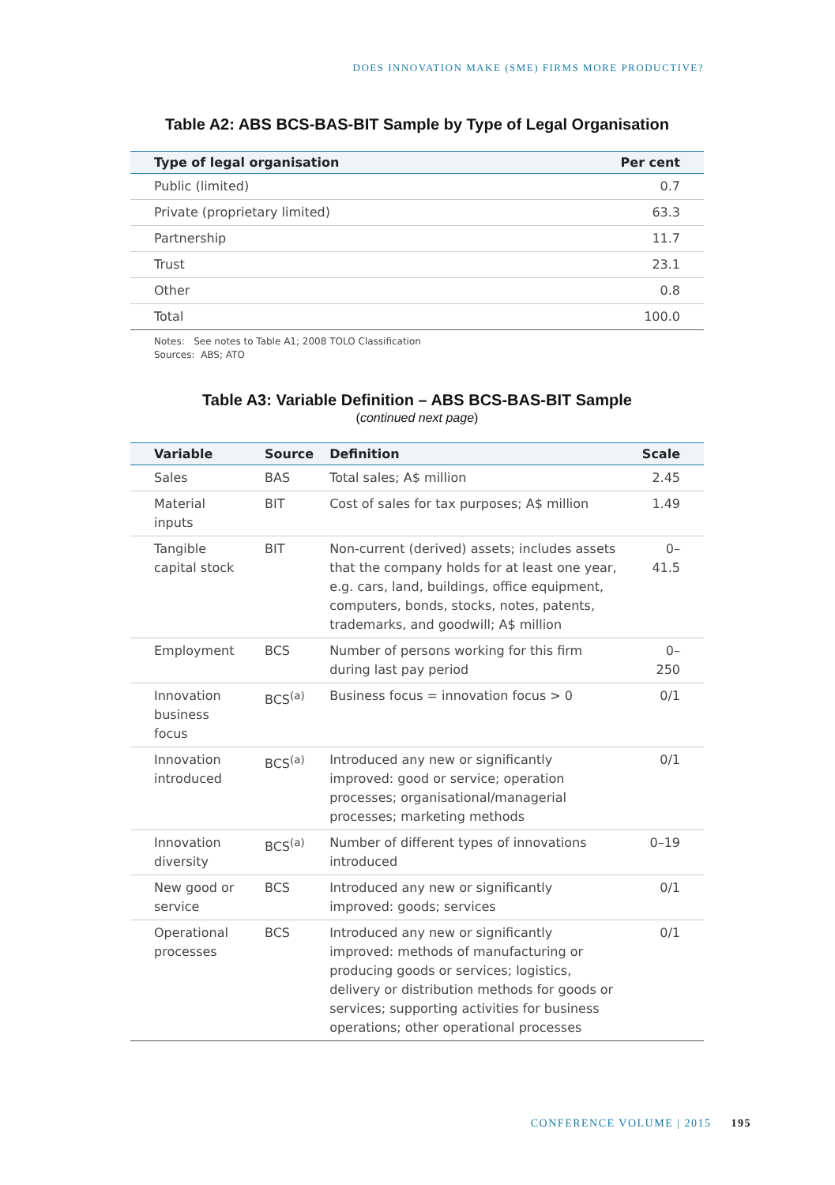DOES INNOVATION MAKE (SME) FIRMS MORE PRODUCTIVE?
Table A2: ABS BCS-BAS-BIT Sample by Type of Legal Organisation
| Type of legal organisation | Per cent |
| --- | --- |
| Public (limited) | 0.7 |
| Private (proprietary limited) | 63.3 |
| Partnership | 11.7 |
| Trust | 23.1 |
| Other | 0.8 |
| Total | 100.0 |
Notes: See notes to Table A1; 2008 TOLO Classification
Sources: ABS; ATO
Table A3: Variable Definition – ABS BCS-BAS-BIT Sample
(continued next page)
| Variable | Source | Definition | Scale |
| --- | --- | --- | --- |
| Sales | BAS | Total sales; A$ million | 2.45 |
| Material inputs | BIT | Cost of sales for tax purposes; A$ million | 1.49 |
| Tangible capital stock | BIT | Non-current (derived) assets; includes assets that the company holds for at least one year, e.g. cars, land, buildings, office equipment, computers, bonds, stocks, notes, patents, trademarks, and goodwill; A$ million | 0–41.5 |
| Employment | BCS | Number of persons working for this firm during last pay period | 0–250 |
| Innovation business focus | BCS<sup>(a)</sup> | Business focus = innovation focus > 0 | 0/1 |
| Innovation introduced | BCS<sup>(a)</sup> | Introduced any new or significantly improved: good or service; operation processes; organisational/managerial processes; marketing methods | 0/1 |
| Innovation diversity | BCS<sup>(a)</sup> | Number of different types of innovations introduced | 0–19 |
| New good or service | BCS | Introduced any new or significantly improved: goods; services | 0/1 |
| Operational processes | BCS | Introduced any new or significantly improved: methods of manufacturing or producing goods or services; logistics, delivery or distribution methods for goods or services; supporting activities for business operations; other operational processes | 0/1 |
CONFERENCE VOLUME | 2015 195